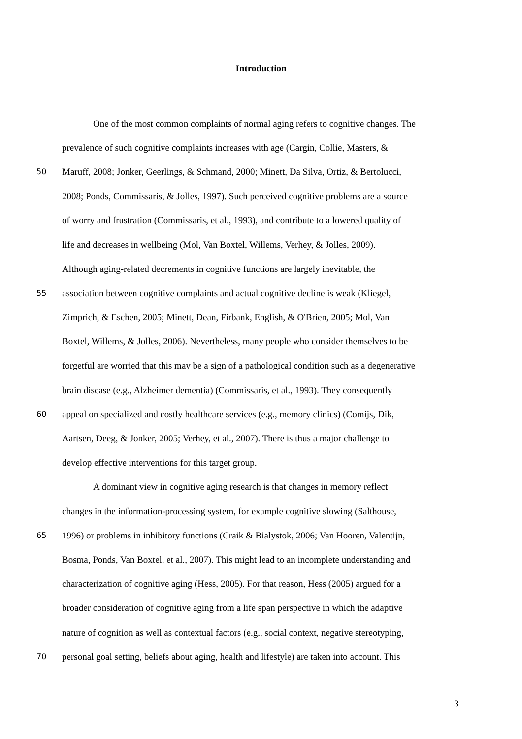Introduction
One of the most common complaints of normal aging refers to cognitive changes. The
prevalence of such cognitive complaints increases with age (Cargin, Collie, Masters, &
50 Maruff, 2008; Jonker, Geerlings, & Schmand, 2000; Minett, Da Silva, Ortiz, & Bertolucci,
2008; Ponds, Commissaris, & Jolles, 1997). Such perceived cognitive problems are a source
of worry and frustration (Commissaris, et al., 1993), and contribute to a lowered quality of
life and decreases in wellbeing (Mol, Van Boxtel, Willems, Verhey, & Jolles, 2009).
Although aging-related decrements in cognitive functions are largely inevitable, the
55 association between cognitive complaints and actual cognitive decline is weak (Kliegel,
Zimprich, & Eschen, 2005; Minett, Dean, Firbank, English, & O'Brien, 2005; Mol, Van
Boxtel, Willems, & Jolles, 2006). Nevertheless, many people who consider themselves to be
forgetful are worried that this may be a sign of a pathological condition such as a degenerative
brain disease (e.g., Alzheimer dementia) (Commissaris, et al., 1993). They consequently
60 appeal on specialized and costly healthcare services (e.g., memory clinics) (Comijs, Dik,
Aartsen, Deeg, & Jonker, 2005; Verhey, et al., 2007). There is thus a major challenge to
develop effective interventions for this target group.
A dominant view in cognitive aging research is that changes in memory reflect
changes in the information-processing system, for example cognitive slowing (Salthouse,
65 1996) or problems in inhibitory functions (Craik & Bialystok, 2006; Van Hooren, Valentijn,
Bosma, Ponds, Van Boxtel, et al., 2007). This might lead to an incomplete understanding and
characterization of cognitive aging (Hess, 2005). For that reason, Hess (2005) argued for a
broader consideration of cognitive aging from a life span perspective in which the adaptive
nature of cognition as well as contextual factors (e.g., social context, negative stereotyping,
70 personal goal setting, beliefs about aging, health and lifestyle) are taken into account. This
3